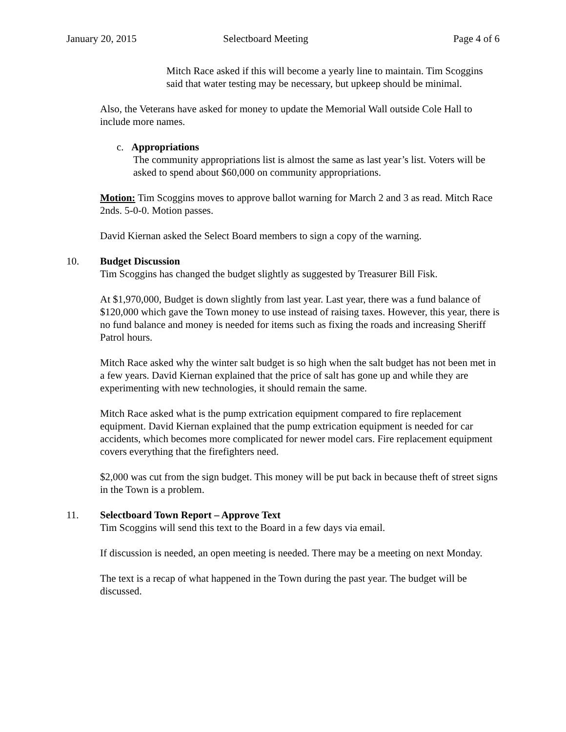January 20, 2015 Selectboard Meeting Page 4 of 6
Mitch Race asked if this will become a yearly line to maintain. Tim Scoggins said that water testing may be necessary, but upkeep should be minimal.
Also, the Veterans have asked for money to update the Memorial Wall outside Cole Hall to include more names.
c. Appropriations
The community appropriations list is almost the same as last year’s list. Voters will be asked to spend about $60,000 on community appropriations.
Motion: Tim Scoggins moves to approve ballot warning for March 2 and 3 as read. Mitch Race 2nds. 5-0-0. Motion passes.
David Kiernan asked the Select Board members to sign a copy of the warning.
10. Budget Discussion
Tim Scoggins has changed the budget slightly as suggested by Treasurer Bill Fisk.
At $1,970,000, Budget is down slightly from last year. Last year, there was a fund balance of $120,000 which gave the Town money to use instead of raising taxes. However, this year, there is no fund balance and money is needed for items such as fixing the roads and increasing Sheriff Patrol hours.
Mitch Race asked why the winter salt budget is so high when the salt budget has not been met in a few years. David Kiernan explained that the price of salt has gone up and while they are experimenting with new technologies, it should remain the same.
Mitch Race asked what is the pump extrication equipment compared to fire replacement equipment. David Kiernan explained that the pump extrication equipment is needed for car accidents, which becomes more complicated for newer model cars. Fire replacement equipment covers everything that the firefighters need.
$2,000 was cut from the sign budget. This money will be put back in because theft of street signs in the Town is a problem.
11. Selectboard Town Report – Approve Text
Tim Scoggins will send this text to the Board in a few days via email.
If discussion is needed, an open meeting is needed. There may be a meeting on next Monday.
The text is a recap of what happened in the Town during the past year. The budget will be discussed.